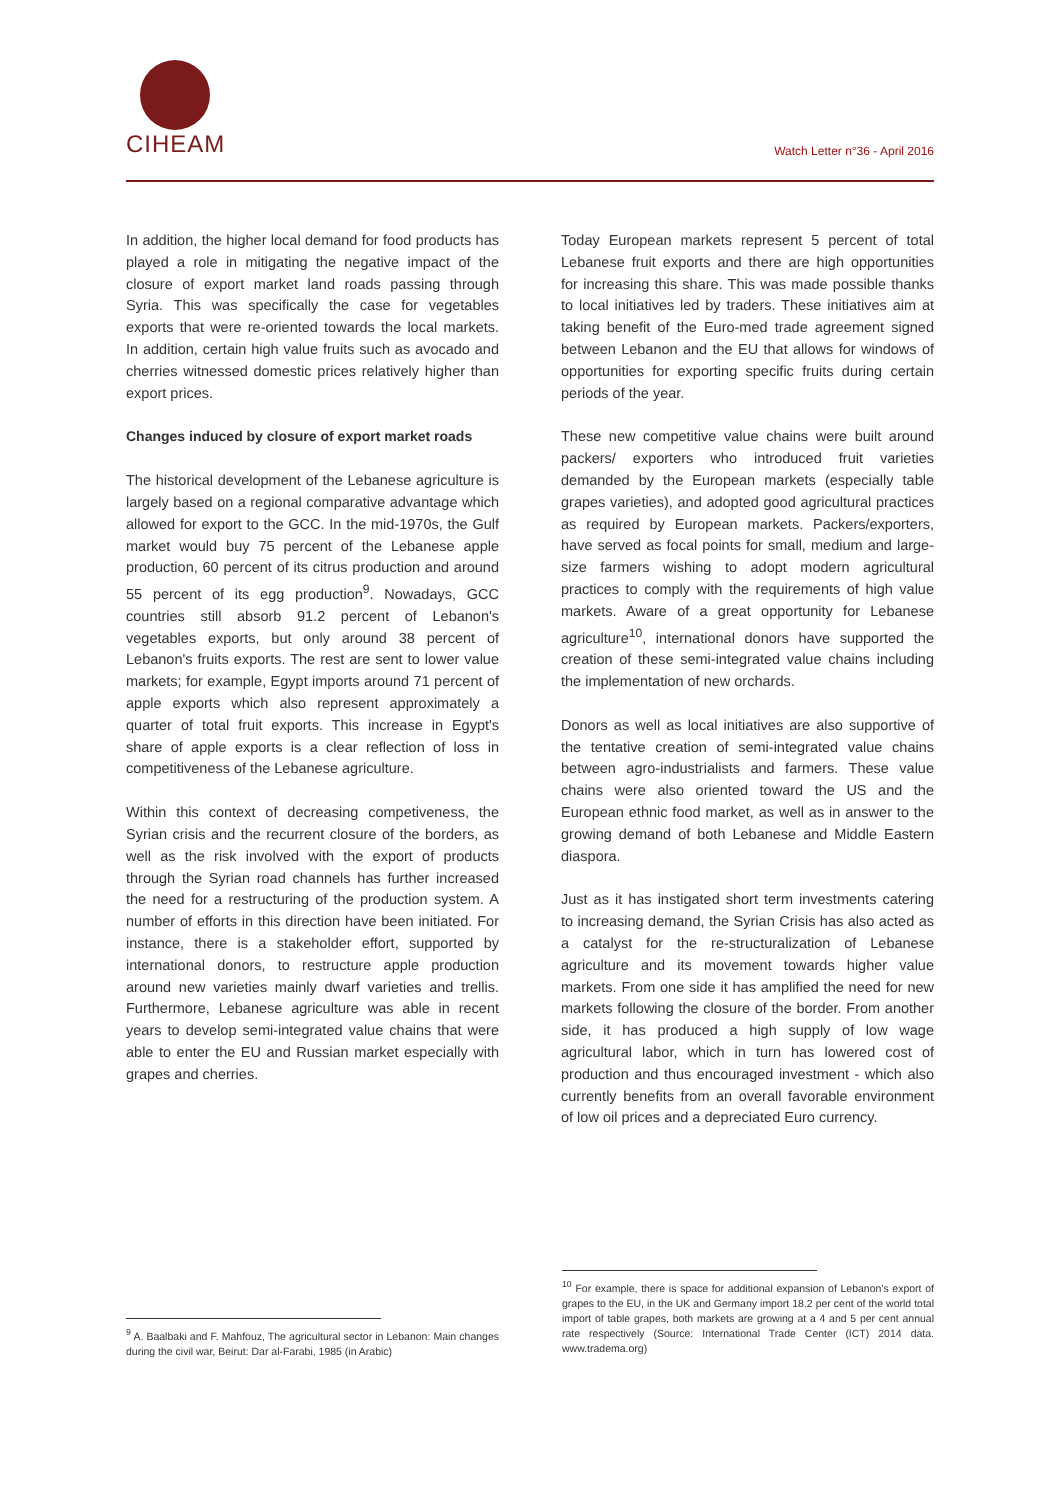CIHEAM
Watch Letter n°36 - April 2016
In addition, the higher local demand for food products has played a role in mitigating the negative impact of the closure of export market land roads passing through Syria. This was specifically the case for vegetables exports that were re-oriented towards the local markets. In addition, certain high value fruits such as avocado and cherries witnessed domestic prices relatively higher than export prices.
Changes induced by closure of export market roads
The historical development of the Lebanese agriculture is largely based on a regional comparative advantage which allowed for export to the GCC. In the mid-1970s, the Gulf market would buy 75 percent of the Lebanese apple production, 60 percent of its citrus production and around 55 percent of its egg production<sup>9</sup>. Nowadays, GCC countries still absorb 91.2 percent of Lebanon's vegetables exports, but only around 38 percent of Lebanon's fruits exports. The rest are sent to lower value markets; for example, Egypt imports around 71 percent of apple exports which also represent approximately a quarter of total fruit exports. This increase in Egypt's share of apple exports is a clear reflection of loss in competitiveness of the Lebanese agriculture.
Within this context of decreasing competiveness, the Syrian crisis and the recurrent closure of the borders, as well as the risk involved with the export of products through the Syrian road channels has further increased the need for a restructuring of the production system. A number of efforts in this direction have been initiated. For instance, there is a stakeholder effort, supported by international donors, to restructure apple production around new varieties mainly dwarf varieties and trellis. Furthermore, Lebanese agriculture was able in recent years to develop semi-integrated value chains that were able to enter the EU and Russian market especially with grapes and cherries.
Today European markets represent 5 percent of total Lebanese fruit exports and there are high opportunities for increasing this share. This was made possible thanks to local initiatives led by traders. These initiatives aim at taking benefit of the Euro-med trade agreement signed between Lebanon and the EU that allows for windows of opportunities for exporting specific fruits during certain periods of the year.
These new competitive value chains were built around packers/ exporters who introduced fruit varieties demanded by the European markets (especially table grapes varieties), and adopted good agricultural practices as required by European markets. Packers/exporters, have served as focal points for small, medium and large-size farmers wishing to adopt modern agricultural practices to comply with the requirements of high value markets. Aware of a great opportunity for Lebanese agriculture<sup>10</sup>, international donors have supported the creation of these semi-integrated value chains including the implementation of new orchards.
Donors as well as local initiatives are also supportive of the tentative creation of semi-integrated value chains between agro-industrialists and farmers. These value chains were also oriented toward the US and the European ethnic food market, as well as in answer to the growing demand of both Lebanese and Middle Eastern diaspora.
Just as it has instigated short term investments catering to increasing demand, the Syrian Crisis has also acted as a catalyst for the re-structuralization of Lebanese agriculture and its movement towards higher value markets. From one side it has amplified the need for new markets following the closure of the border. From another side, it has produced a high supply of low wage agricultural labor, which in turn has lowered cost of production and thus encouraged investment - which also currently benefits from an overall favorable environment of low oil prices and a depreciated Euro currency.
<sup>9</sup> A. Baalbaki and F. Mahfouz, The agricultural sector in Lebanon: Main changes during the civil war, Beirut: Dar al-Farabi, 1985 (in Arabic)
<sup>10</sup> For example, there is space for additional expansion of Lebanon's export of grapes to the EU, in the UK and Germany import 18.2 per cent of the world total import of table grapes, both markets are growing at a 4 and 5 per cent annual rate respectively (Source: International Trade Center (ICT) 2014 data. www.tradema.org)